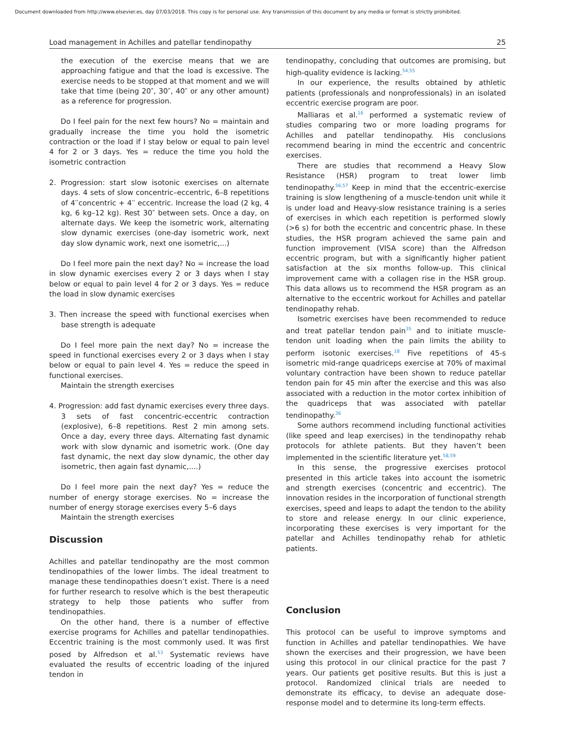Document downloaded from http://www.elsevier.es, day 07/03/2018. This copy is for personal use. Any transmission of this document by any media or format is strictly prohibited.
Load management in Achilles and patellar tendinopathy 25
the execution of the exercise means that we are approaching fatigue and that the load is excessive. The exercise needs to be stopped at that moment and we will take that time (being 20″, 30″, 40″ or any other amount) as a reference for progression.
Do I feel pain for the next few hours? No = maintain and gradually increase the time you hold the isometric contraction or the load if I stay below or equal to pain level 4 for 2 or 3 days. Yes = reduce the time you hold the isometric contraction
2. Progression: start slow isotonic exercises on alternate days. 4 sets of slow concentric–eccentric, 6–8 repetitions of 4′′concentric + 4′′ eccentric. Increase the load (2 kg, 4 kg, 6 kg–12 kg). Rest 30″ between sets. Once a day, on alternate days. We keep the isometric work, alternating slow dynamic exercises (one-day isometric work, next day slow dynamic work, next one isometric,...)
Do I feel more pain the next day? No = increase the load in slow dynamic exercises every 2 or 3 days when I stay below or equal to pain level 4 for 2 or 3 days. Yes = reduce the load in slow dynamic exercises
3. Then increase the speed with functional exercises when base strength is adequate
Do I feel more pain the next day? No = increase the speed in functional exercises every 2 or 3 days when I stay below or equal to pain level 4. Yes = reduce the speed in functional exercises.
Maintain the strength exercises
4. Progression: add fast dynamic exercises every three days. 3 sets of fast concentric-eccentric contraction (explosive), 6–8 repetitions. Rest 2 min among sets. Once a day, every three days. Alternating fast dynamic work with slow dynamic and isometric work. (One day fast dynamic, the next day slow dynamic, the other day isometric, then again fast dynamic,....)
Do I feel more pain the next day? Yes = reduce the number of energy storage exercises. No = increase the number of energy storage exercises every 5–6 days
Maintain the strength exercises
Discussion
Achilles and patellar tendinopathy are the most common tendinopathies of the lower limbs. The ideal treatment to manage these tendinopathies doesn’t exist. There is a need for further research to resolve which is the best therapeutic strategy to help those patients who suffer from tendinopathies.
On the other hand, there is a number of effective exercise programs for Achilles and patellar tendinopathies. Eccentric training is the most commonly used. It was first posed by Alfredson et al.<sup>53</sup> Systematic reviews have evaluated the results of eccentric loading of the injured tendon in
tendinopathy, concluding that outcomes are promising, but high-quality evidence is lacking.<sup>54,55</sup>
In our experience, the results obtained by athletic patients (professionals and nonprofessionals) in an isolated eccentric exercise program are poor.
Malliaras et al.<sup>16</sup> performed a systematic review of studies comparing two or more loading programs for Achilles and patellar tendinopathy. His conclusions recommend bearing in mind the eccentric and concentric exercises.
There are studies that recommend a Heavy Slow Resistance (HSR) program to treat lower limb tendinopathy.<sup>56,57</sup> Keep in mind that the eccentric-exercise training is slow lengthening of a muscle-tendon unit while it is under load and Heavy-slow resistance training is a series of exercises in which each repetition is performed slowly (>6 s) for both the eccentric and concentric phase. In these studies, the HSR program achieved the same pain and function improvement (VISA score) than the Alfredson eccentric program, but with a significantly higher patient satisfaction at the six months follow-up. This clinical improvement came with a collagen rise in the HSR group. This data allows us to recommend the HSR program as an alternative to the eccentric workout for Achilles and patellar tendinopathy rehab.
Isometric exercises have been recommended to reduce and treat patellar tendon pain<sup>35</sup> and to initiate muscle-tendon unit loading when the pain limits the ability to perform isotonic exercises.<sup>18</sup> Five repetitions of 45-s isometric mid-range quadriceps exercise at 70% of maximal voluntary contraction have been shown to reduce patellar tendon pain for 45 min after the exercise and this was also associated with a reduction in the motor cortex inhibition of the quadriceps that was associated with patellar tendinopathy.<sup>36</sup>
Some authors recommend including functional activities (like speed and leap exercises) in the tendinopathy rehab protocols for athlete patients. But they haven’t been implemented in the scientific literature yet.<sup>58,59</sup>
In this sense, the progressive exercises protocol presented in this article takes into account the isometric and strength exercises (concentric and eccentric). The innovation resides in the incorporation of functional strength exercises, speed and leaps to adapt the tendon to the ability to store and release energy. In our clinic experience, incorporating these exercises is very important for the patellar and Achilles tendinopathy rehab for athletic patients.
Conclusion
This protocol can be useful to improve symptoms and function in Achilles and patellar tendinopathies. We have shown the exercises and their progression, we have been using this protocol in our clinical practice for the past 7 years. Our patients get positive results. But this is just a protocol. Randomized clinical trials are needed to demonstrate its efficacy, to devise an adequate dose-response model and to determine its long-term effects.